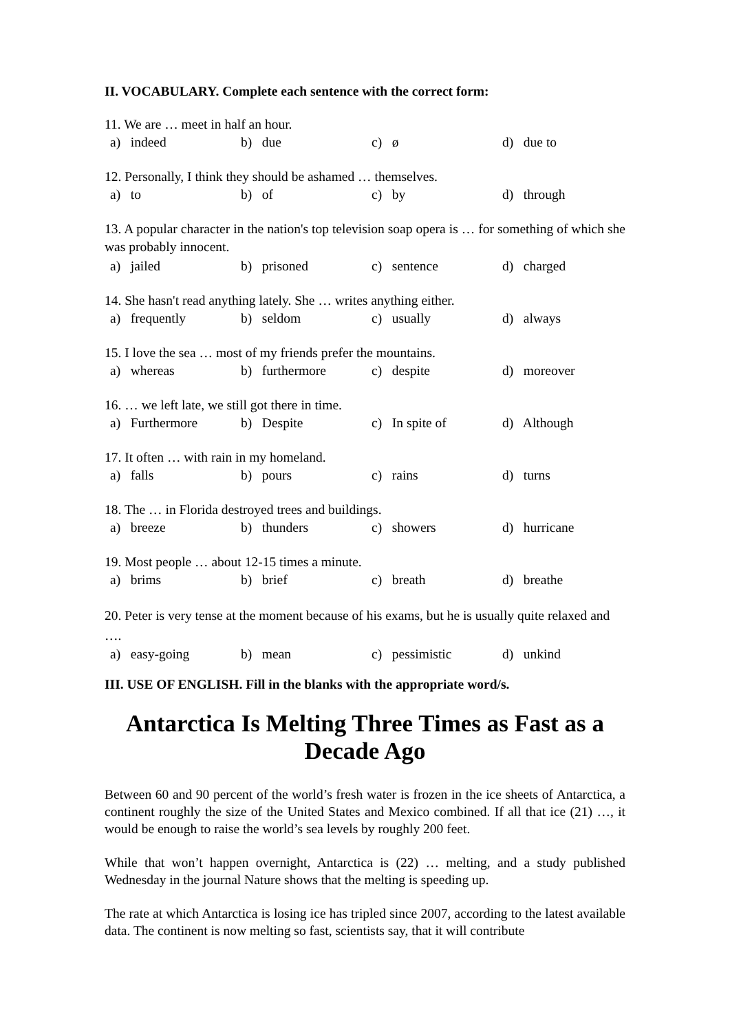II. VOCABULARY. Complete each sentence with the correct form:
11. We are … meet in half an hour.
a) indeed b) due c) ø d) due to
12. Personally, I think they should be ashamed … themselves.
a) to b) of c) by d) through
13. A popular character in the nation's top television soap opera is … for something of which she was probably innocent.
a) jailed b) prisoned c) sentence d) charged
14. She hasn't read anything lately. She … writes anything either.
a) frequently b) seldom c) usually d) always
15. I love the sea … most of my friends prefer the mountains.
a) whereas b) furthermore c) despite d) moreover
16. … we left late, we still got there in time.
a) Furthermore b) Despite c) In spite of d) Although
17. It often … with rain in my homeland.
a) falls b) pours c) rains d) turns
18. The … in Florida destroyed trees and buildings.
a) breeze b) thunders c) showers d) hurricane
19. Most people … about 12-15 times a minute.
a) brims b) brief c) breath d) breathe
20. Peter is very tense at the moment because of his exams, but he is usually quite relaxed and ….
a) easy-going b) mean c) pessimistic d) unkind
III. USE OF ENGLISH. Fill in the blanks with the appropriate word/s.
Antarctica Is Melting Three Times as Fast as a Decade Ago
Between 60 and 90 percent of the world’s fresh water is frozen in the ice sheets of Antarctica, a continent roughly the size of the United States and Mexico combined. If all that ice (21) …, it would be enough to raise the world’s sea levels by roughly 200 feet.
While that won’t happen overnight, Antarctica is (22) … melting, and a study published Wednesday in the journal Nature shows that the melting is speeding up.
The rate at which Antarctica is losing ice has tripled since 2007, according to the latest available data. The continent is now melting so fast, scientists say, that it will contribute